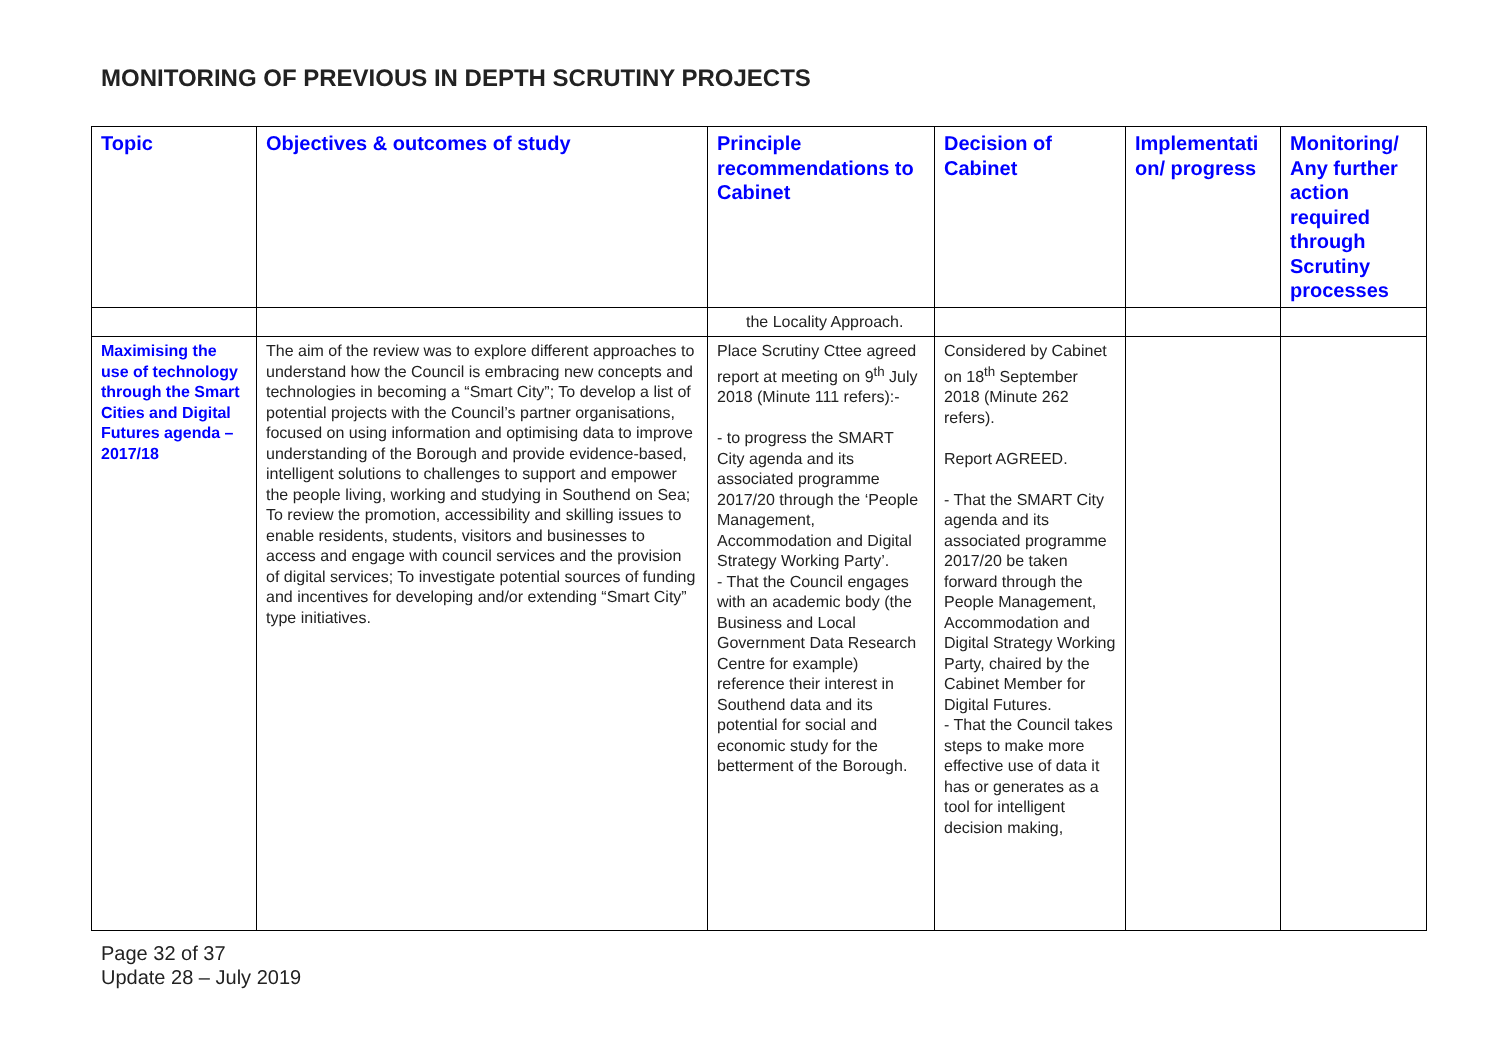MONITORING OF PREVIOUS IN DEPTH SCRUTINY PROJECTS
| Topic | Objectives & outcomes of study | Principle recommendations to Cabinet | Decision of Cabinet | Implementati on/ progress | Monitoring/ Any further action required through Scrutiny processes |
| --- | --- | --- | --- | --- | --- |
| | | the Locality Approach. | | | |
| Maximising the use of technology through the Smart Cities and Digital Futures agenda – 2017/18 | The aim of the review was to explore different approaches to understand how the Council is embracing new concepts and technologies in becoming a “Smart City”; To develop a list of potential projects with the Council’s partner organisations, focused on using information and optimising data to improve understanding of the Borough and provide evidence-based, intelligent solutions to challenges to support and empower the people living, working and studying in Southend on Sea; To review the promotion, accessibility and skilling issues to enable residents, students, visitors and businesses to access and engage with council services and the provision of digital services; To investigate potential sources of funding and incentives for developing and/or extending “Smart City” type initiatives. | Place Scrutiny Cttee agreed report at meeting on 9<sup>th</sup> July 2018 (Minute 111 refers):- - to progress the SMART City agenda and its associated programme 2017/20 through the ‘People Management, Accommodation and Digital Strategy Working Party’. - That the Council engages with an academic body (the Business and Local Government Data Research Centre for example) reference their interest in Southend data and its potential for social and economic study for the betterment of the Borough. | Considered by Cabinet on 18<sup>th</sup> September 2018 (Minute 262 refers). Report AGREED. - That the SMART City agenda and its associated programme 2017/20 be taken forward through the People Management, Accommodation and Digital Strategy Working Party, chaired by the Cabinet Member for Digital Futures. - That the Council takes steps to make more effective use of data it has or generates as a tool for intelligent decision making, | | |
Page 32 of 37
Update 28 – July 2019